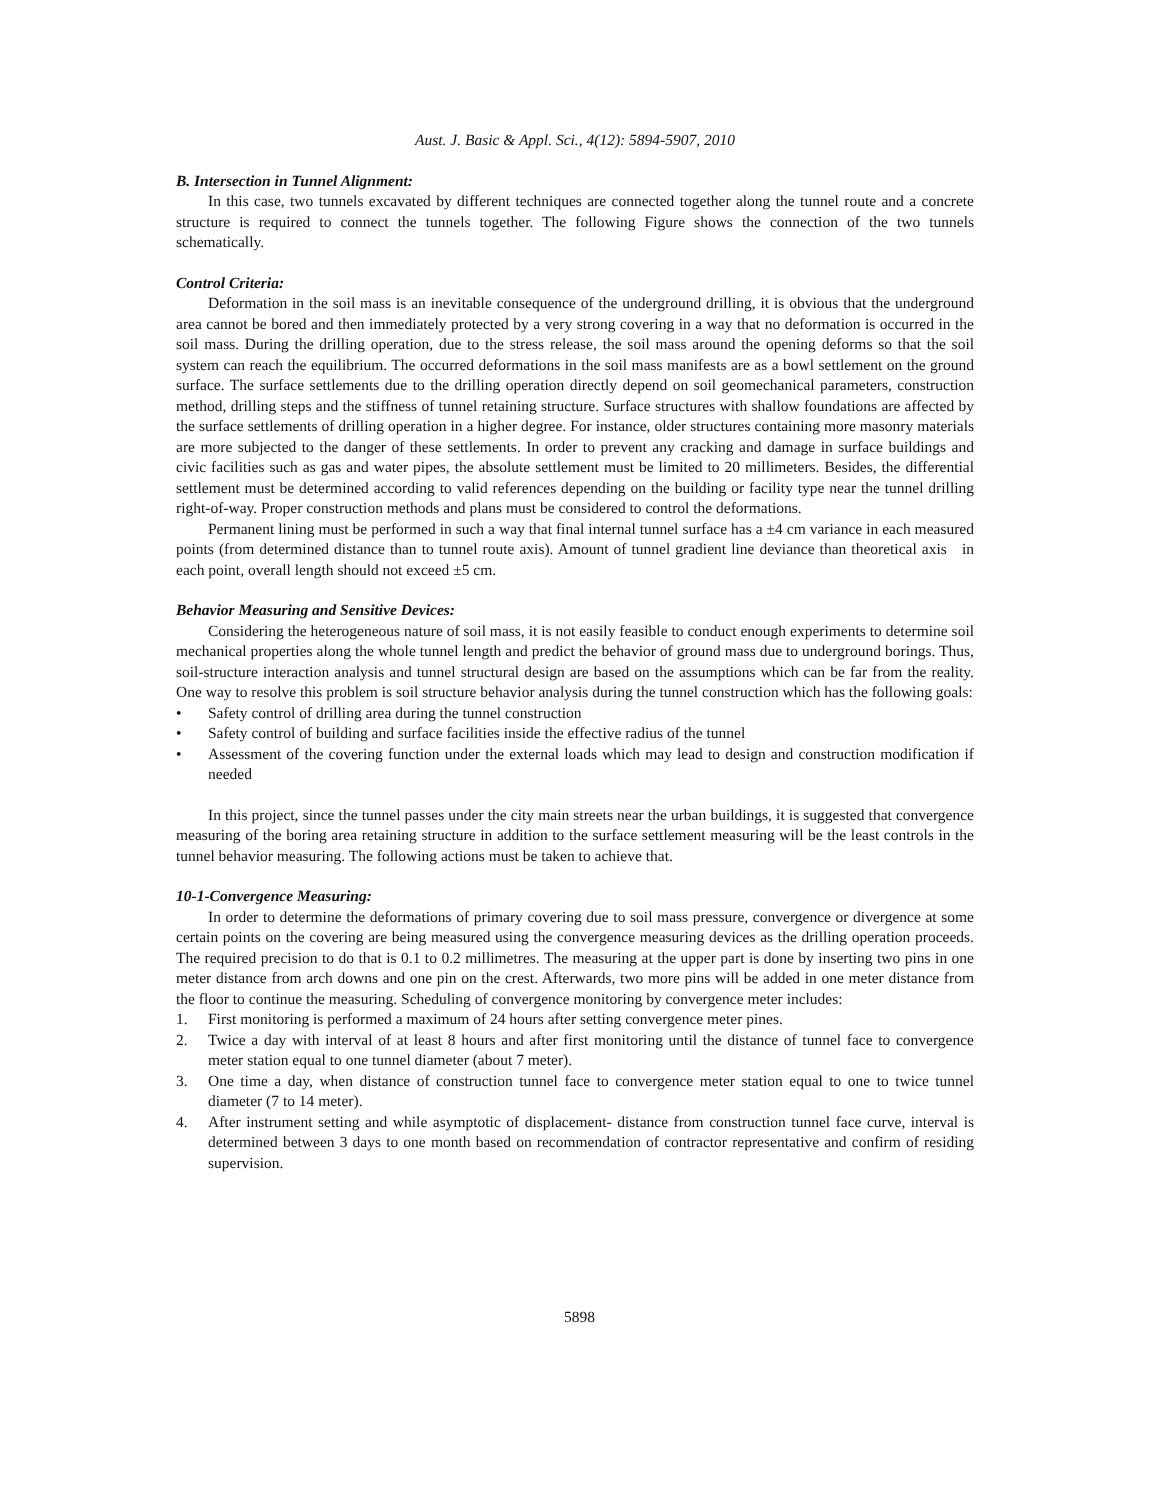Aust. J. Basic & Appl. Sci., 4(12): 5894-5907, 2010
B. Intersection in Tunnel Alignment:
In this case, two tunnels excavated by different techniques are connected together along the tunnel route and a concrete structure is required to connect the tunnels together. The following Figure shows the connection of the two tunnels schematically.
Control Criteria:
Deformation in the soil mass is an inevitable consequence of the underground drilling, it is obvious that the underground area cannot be bored and then immediately protected by a very strong covering in a way that no deformation is occurred in the soil mass. During the drilling operation, due to the stress release, the soil mass around the opening deforms so that the soil system can reach the equilibrium. The occurred deformations in the soil mass manifests are as a bowl settlement on the ground surface. The surface settlements due to the drilling operation directly depend on soil geomechanical parameters, construction method, drilling steps and the stiffness of tunnel retaining structure. Surface structures with shallow foundations are affected by the surface settlements of drilling operation in a higher degree. For instance, older structures containing more masonry materials are more subjected to the danger of these settlements. In order to prevent any cracking and damage in surface buildings and civic facilities such as gas and water pipes, the absolute settlement must be limited to 20 millimeters. Besides, the differential settlement must be determined according to valid references depending on the building or facility type near the tunnel drilling right-of-way. Proper construction methods and plans must be considered to control the deformations.
Permanent lining must be performed in such a way that final internal tunnel surface has a ±4 cm variance in each measured points (from determined distance than to tunnel route axis). Amount of tunnel gradient line deviance than theoretical axis in each point, overall length should not exceed ±5 cm.
Behavior Measuring and Sensitive Devices:
Considering the heterogeneous nature of soil mass, it is not easily feasible to conduct enough experiments to determine soil mechanical properties along the whole tunnel length and predict the behavior of ground mass due to underground borings. Thus, soil-structure interaction analysis and tunnel structural design are based on the assumptions which can be far from the reality. One way to resolve this problem is soil structure behavior analysis during the tunnel construction which has the following goals:
• Safety control of drilling area during the tunnel construction
• Safety control of building and surface facilities inside the effective radius of the tunnel
• Assessment of the covering function under the external loads which may lead to design and construction modification if needed
In this project, since the tunnel passes under the city main streets near the urban buildings, it is suggested that convergence measuring of the boring area retaining structure in addition to the surface settlement measuring will be the least controls in the tunnel behavior measuring. The following actions must be taken to achieve that.
10-1-Convergence Measuring:
In order to determine the deformations of primary covering due to soil mass pressure, convergence or divergence at some certain points on the covering are being measured using the convergence measuring devices as the drilling operation proceeds. The required precision to do that is 0.1 to 0.2 millimetres. The measuring at the upper part is done by inserting two pins in one meter distance from arch downs and one pin on the crest. Afterwards, two more pins will be added in one meter distance from the floor to continue the measuring. Scheduling of convergence monitoring by convergence meter includes:
1. First monitoring is performed a maximum of 24 hours after setting convergence meter pines.
2. Twice a day with interval of at least 8 hours and after first monitoring until the distance of tunnel face to convergence meter station equal to one tunnel diameter (about 7 meter).
3. One time a day, when distance of construction tunnel face to convergence meter station equal to one to twice tunnel diameter (7 to 14 meter).
4. After instrument setting and while asymptotic of displacement- distance from construction tunnel face curve, interval is determined between 3 days to one month based on recommendation of contractor representative and confirm of residing supervision.
5898